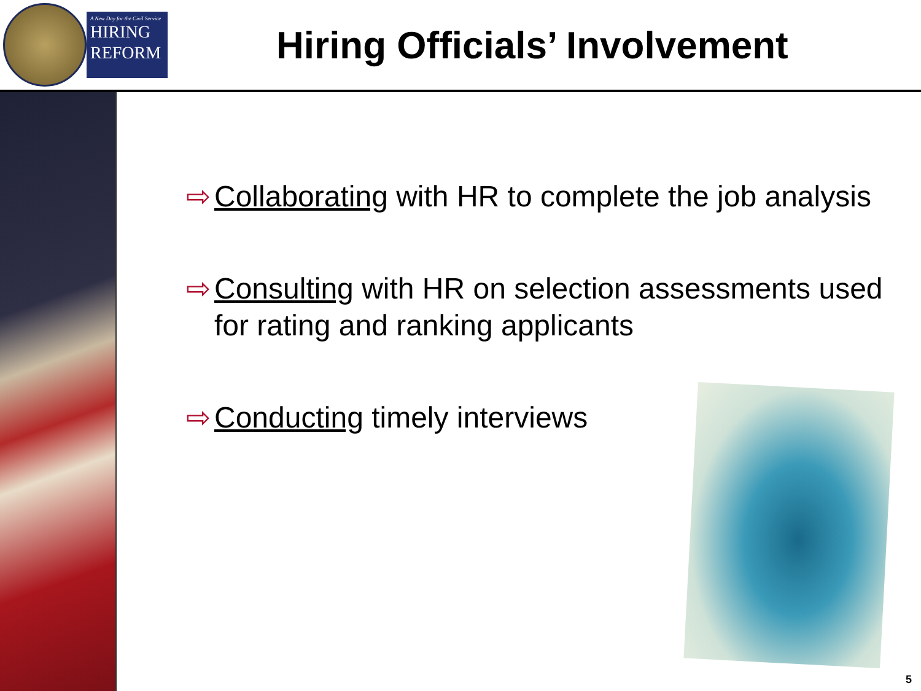A New Day for the Civil Service
HIRING
REFORM
Hiring Officials’ Involvement
⇨ Collaborating with HR to complete the job analysis
⇨ Consulting with HR on selection assessments used for rating and ranking applicants
⇨ Conducting timely interviews
5